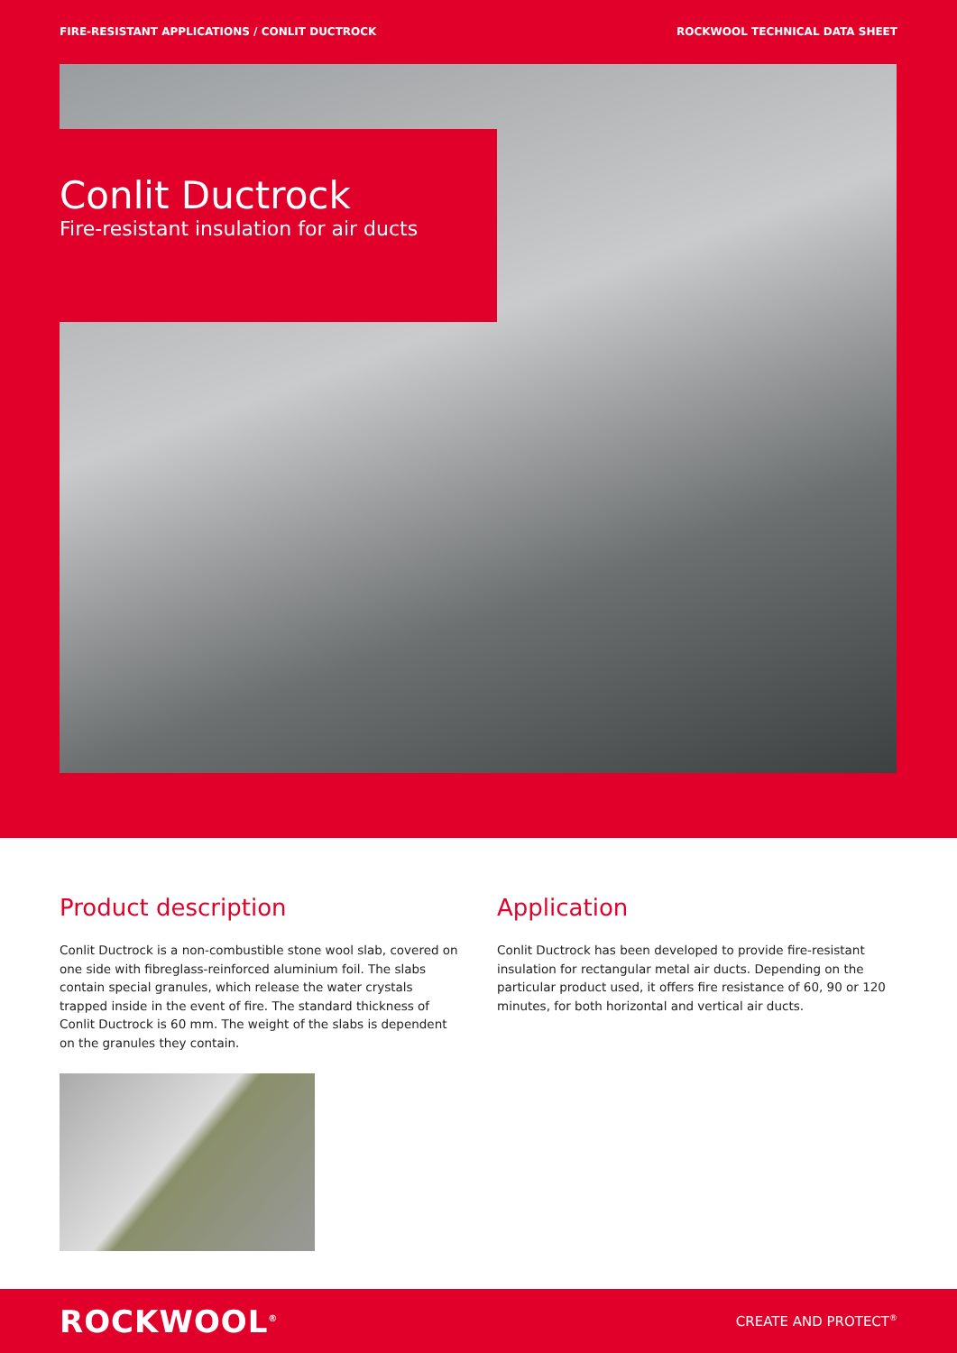FIRE-RESISTANT APPLICATIONS / CONLIT DUCTROCK ROCKWOOL TECHNICAL DATA SHEET
Conlit Ductrock
Fire-resistant insulation for air ducts
Product description
Conlit Ductrock is a non-combustible stone wool slab, covered on one side with fibreglass-reinforced aluminium foil. The slabs contain special granules, which release the water crystals trapped inside in the event of fire. The standard thickness of Conlit Ductrock is 60 mm. The weight of the slabs is dependent on the granules they contain.
Application
Conlit Ductrock has been developed to provide fire-resistant insulation for rectangular metal air ducts. Depending on the particular product used, it offers fire resistance of 60, 90 or 120 minutes, for both horizontal and vertical air ducts.
ROCKWOOL<sup>®</sup> CREATE AND PROTECT<sup>®</sup>